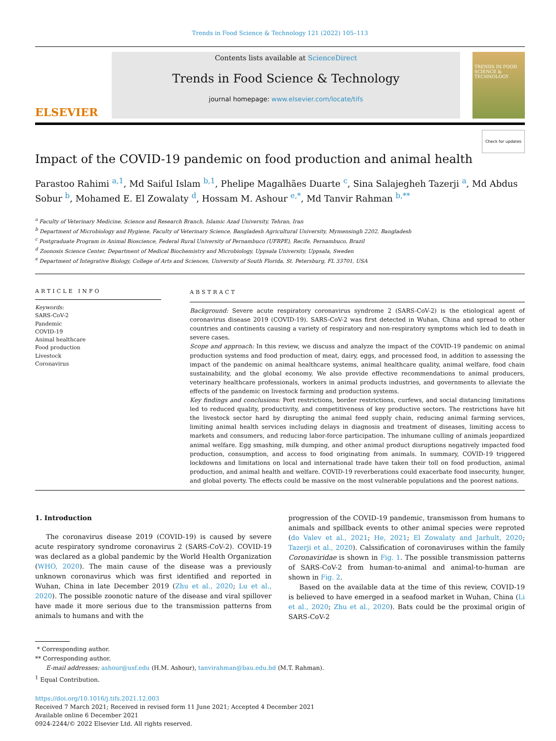Trends in Food Science & Technology 121 (2022) 105–113
ELSEVIER
Contents lists available at ScienceDirect
Trends in Food Science & Technology
journal homepage: www.elsevier.com/locate/tifs
TRENDS IN FOOD SCIENCE & TECHNOLOGY
Impact of the COVID-19 pandemic on food production and animal health Check for updates
Parastoo Rahimi <sup>a,1</sup>, Md Saiful Islam <sup>b,1</sup>, Phelipe Magalhães Duarte <sup>c</sup>, Sina Salajegheh Tazerji <sup>a</sup>, Md Abdus Sobur <sup>b</sup>, Mohamed E. El Zowalaty <sup>d</sup>, Hossam M. Ashour <sup>e,*</sup>, Md Tanvir Rahman <sup>b,**</sup>
<sup>a</sup> Faculty of Veterinary Medicine, Science and Research Branch, Islamic Azad University, Tehran, Iran
<sup>b</sup> Department of Microbiology and Hygiene, Faculty of Veterinary Science, Bangladesh Agricultural University, Mymensingh 2202, Bangladesh
<sup>c</sup> Postgraduate Program in Animal Bioscience, Federal Rural University of Pernambuco (UFRPE), Recife, Pernambuco, Brazil
<sup>d</sup> Zoonosis Science Center, Department of Medical Biochemistry and Microbiology, Uppsala University, Uppsala, Sweden
<sup>e</sup> Department of Integrative Biology, College of Arts and Sciences, University of South Florida, St. Petersburg, FL 33701, USA
ARTICLE INFO
Keywords:
SARS-CoV-2
Pandemic
COVID-19
Animal healthcare
Food production
Livestock
Coronavirus
ABSTRACT
Background: Severe acute respiratory coronavirus syndrome 2 (SARS-CoV-2) is the etiological agent of coronavirus disease 2019 (COVID-19). SARS-CoV-2 was first detected in Wuhan, China and spread to other countries and continents causing a variety of respiratory and non-respiratory symptoms which led to death in severe cases.
Scope and approach: In this review, we discuss and analyze the impact of the COVID-19 pandemic on animal production systems and food production of meat, dairy, eggs, and processed food, in addition to assessing the impact of the pandemic on animal healthcare systems, animal healthcare quality, animal welfare, food chain sustainability, and the global economy. We also provide effective recommendations to animal producers, veterinary healthcare professionals, workers in animal products industries, and governments to alleviate the effects of the pandemic on livestock farming and production systems.
Key findings and conclusions: Port restrictions, border restrictions, curfews, and social distancing limitations led to reduced quality, productivity, and competitiveness of key productive sectors. The restrictions have hit the livestock sector hard by disrupting the animal feed supply chain, reducing animal farming services, limiting animal health services including delays in diagnosis and treatment of diseases, limiting access to markets and consumers, and reducing labor-force participation. The inhumane culling of animals jeopardized animal welfare. Egg smashing, milk dumping, and other animal product disruptions negatively impacted food production, consumption, and access to food originating from animals. In summary, COVID-19 triggered lockdowns and limitations on local and international trade have taken their toll on food production, animal production, and animal health and welfare. COVID-19 reverberations could exacerbate food insecurity, hunger, and global poverty. The effects could be massive on the most vulnerable populations and the poorest nations.
1. Introduction
The coronavirus disease 2019 (COVID-19) is caused by severe acute respiratory syndrome coronavirus 2 (SARS-CoV-2). COVID-19 was declared as a global pandemic by the World Health Organization (WHO, 2020). The main cause of the disease was a previously unknown coronavirus which was first identified and reported in Wuhan, China in late December 2019 (Zhu et al., 2020; Lu et al., 2020). The possible zoonotic nature of the disease and viral spillover have made it more serious due to the transmission patterns from animals to humans and with the
progression of the COVID-19 pandemic, transmisson from humans to animals and spillback events to other animal species were reproted (do Valev et al., 2021; He, 2021; El Zowalaty and Jarhult, 2020; Tazerji et al., 2020). Calssification of coronaviruses within the family Coronaviridae is shown in Fig. 1. The possible transmission patterns of SARS-CoV-2 from human-to-animal and animal-to-human are shown in Fig. 2.
Based on the available data at the time of this review, COVID-19 is believed to have emerged in a seafood market in Wuhan, China (Li et al., 2020; Zhu et al., 2020). Bats could be the proximal origin of SARS-CoV-2
* Corresponding author.
** Corresponding author.
E-mail addresses: ashour@usf.edu (H.M. Ashour), tanvirahman@bau.edu.bd (M.T. Rahman).
<sup>1</sup> Equal Contribution.
https://doi.org/10.1016/j.tifs.2021.12.003
Received 7 March 2021; Received in revised form 11 June 2021; Accepted 4 December 2021
Available online 6 December 2021
0924-2244/© 2022 Elsevier Ltd. All rights reserved.